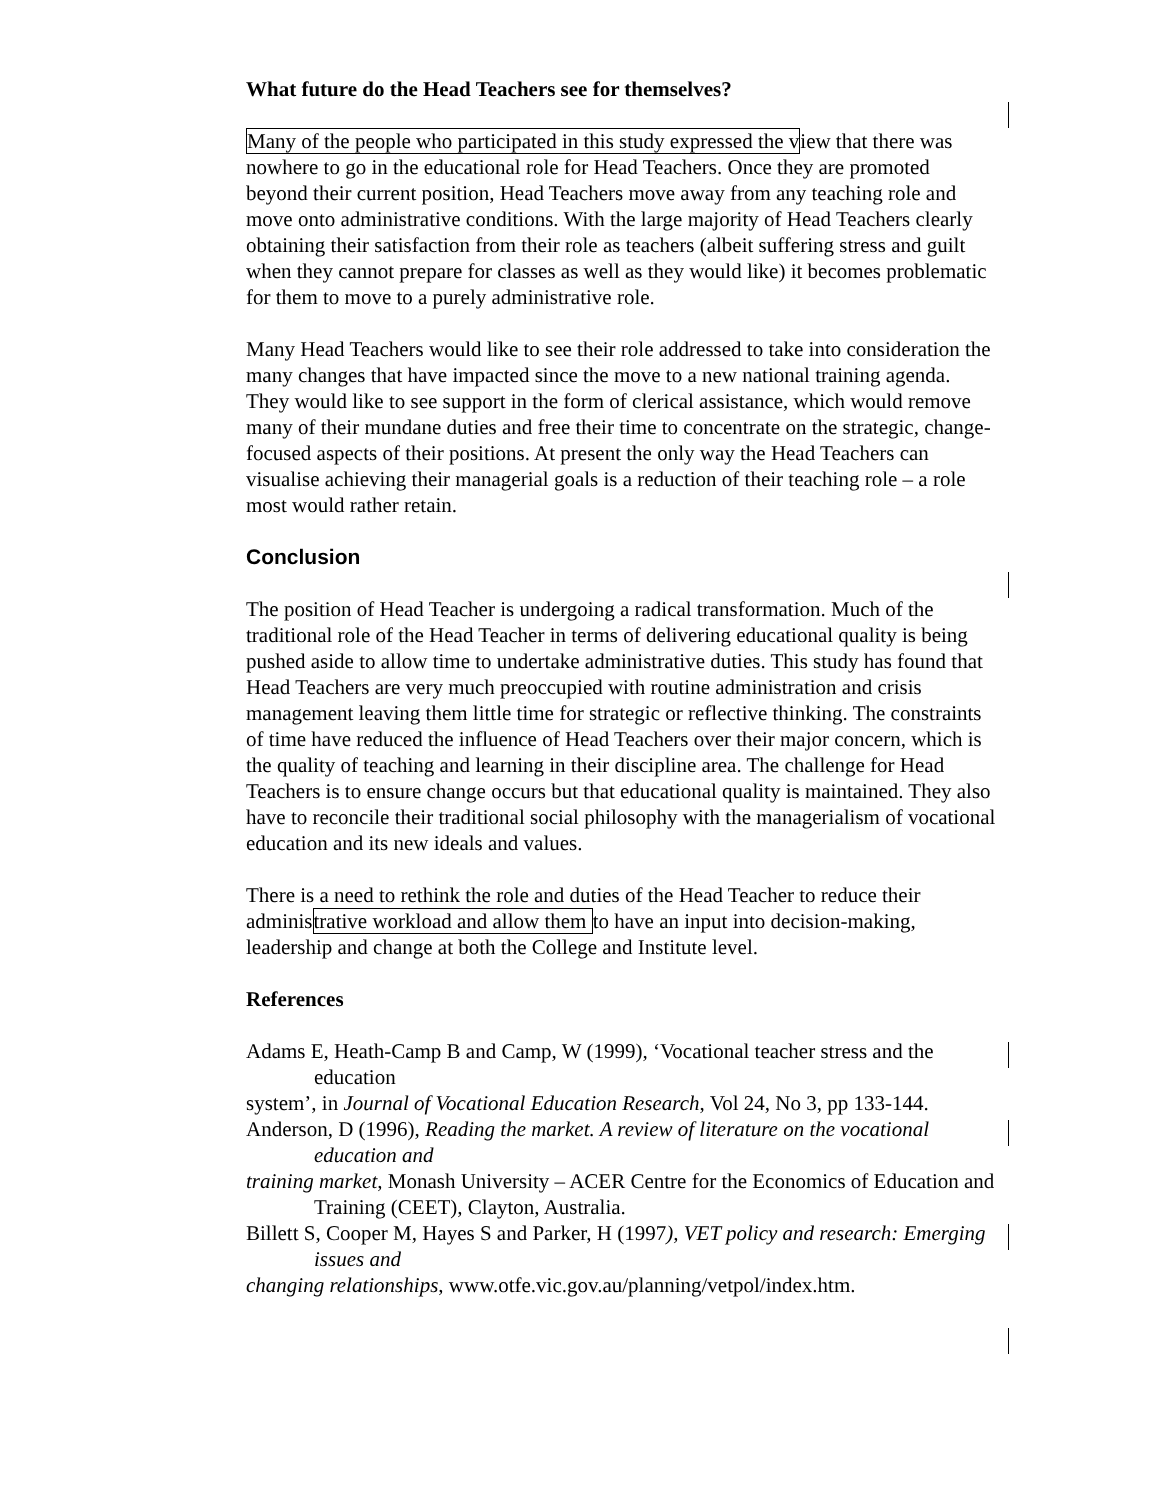What future do the Head Teachers see for themselves?
Many of the people who participated in this study expressed the view that there was nowhere to go in the educational role for Head Teachers. Once they are promoted beyond their current position, Head Teachers move away from any teaching role and move onto administrative conditions. With the large majority of Head Teachers clearly obtaining their satisfaction from their role as teachers (albeit suffering stress and guilt when they cannot prepare for classes as well as they would like) it becomes problematic for them to move to a purely administrative role.
Many Head Teachers would like to see their role addressed to take into consideration the many changes that have impacted since the move to a new national training agenda. They would like to see support in the form of clerical assistance, which would remove many of their mundane duties and free their time to concentrate on the strategic, change-focused aspects of their positions. At present the only way the Head Teachers can visualise achieving their managerial goals is a reduction of their teaching role – a role most would rather retain.
Conclusion
The position of Head Teacher is undergoing a radical transformation. Much of the traditional role of the Head Teacher in terms of delivering educational quality is being pushed aside to allow time to undertake administrative duties. This study has found that Head Teachers are very much preoccupied with routine administration and crisis management leaving them little time for strategic or reflective thinking. The constraints of time have reduced the influence of Head Teachers over their major concern, which is the quality of teaching and learning in their discipline area. The challenge for Head Teachers is to ensure change occurs but that educational quality is maintained. They also have to reconcile their traditional social philosophy with the managerialism of vocational education and its new ideals and values.
There is a need to rethink the role and duties of the Head Teacher to reduce their administrative workload and allow them to have an input into decision-making, leadership and change at both the College and Institute level.
References
Adams E, Heath-Camp B and Camp, W (1999), ‘Vocational teacher stress and the education
system’, in Journal of Vocational Education Research, Vol 24, No 3, pp 133-144.
Anderson, D (1996), Reading the market. A review of literature on the vocational education and
training market, Monash University – ACER Centre for the Economics of Education and Training (CEET), Clayton, Australia.
Billett S, Cooper M, Hayes S and Parker, H (1997), VET policy and research: Emerging issues and
changing relationships, www.otfe.vic.gov.au/planning/vetpol/index.htm.